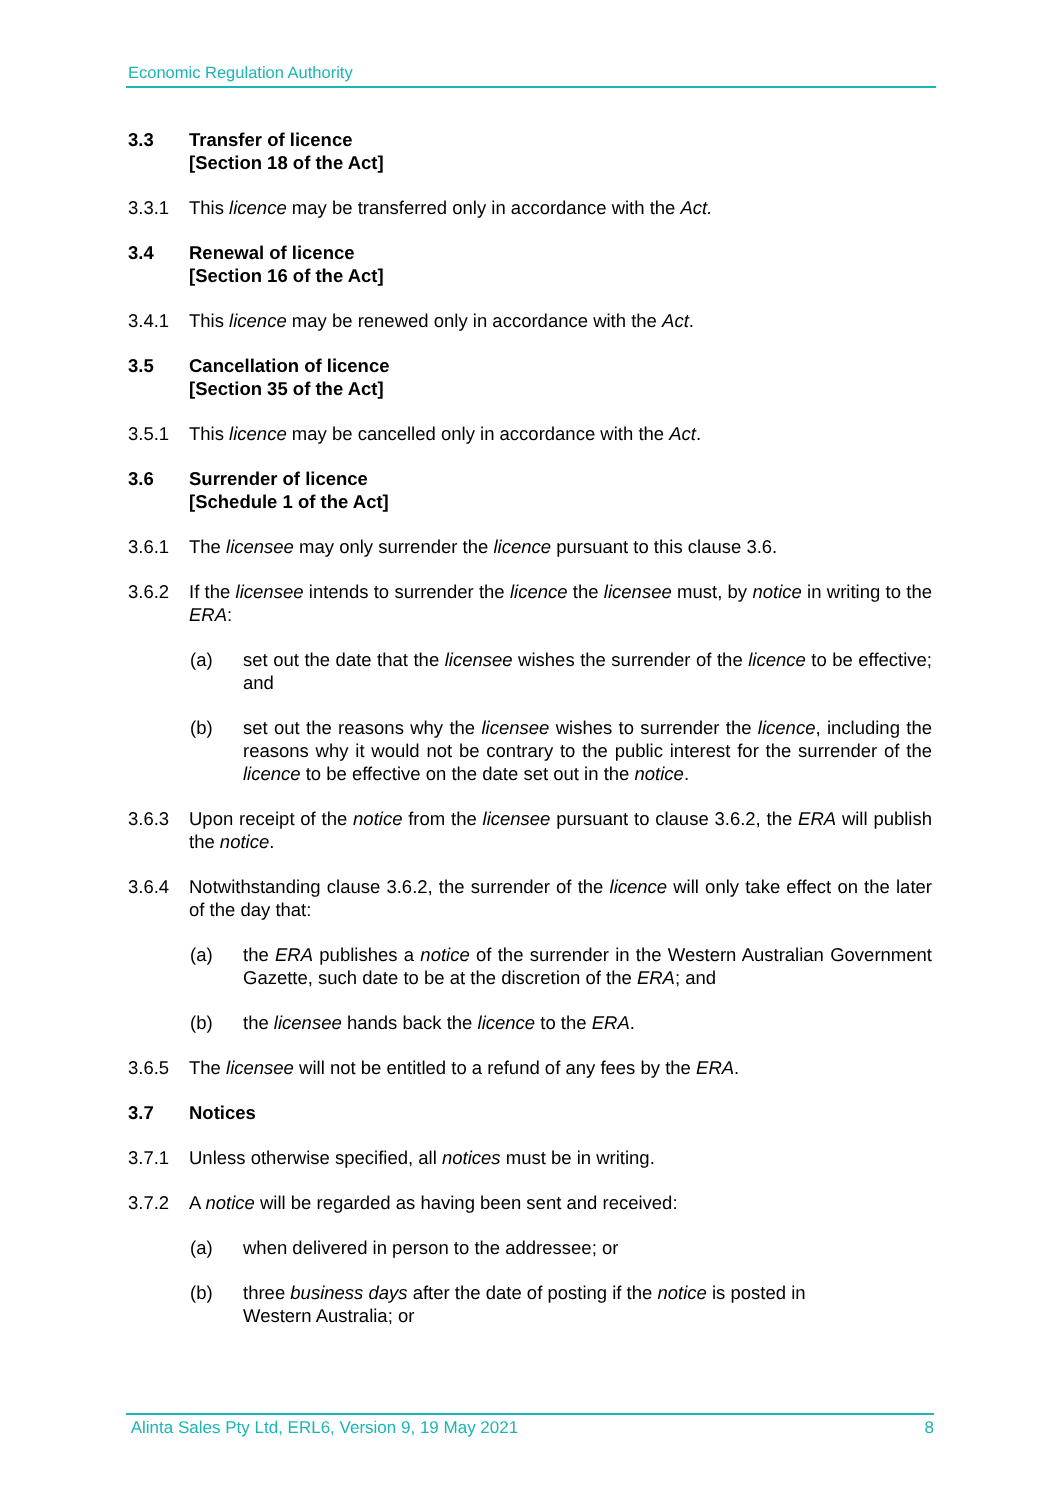Economic Regulation Authority
3.3 Transfer of licence
[Section 18 of the Act]
3.3.1 This licence may be transferred only in accordance with the Act.
3.4 Renewal of licence
[Section 16 of the Act]
3.4.1 This licence may be renewed only in accordance with the Act.
3.5 Cancellation of licence
[Section 35 of the Act]
3.5.1 This licence may be cancelled only in accordance with the Act.
3.6 Surrender of licence
[Schedule 1 of the Act]
3.6.1 The licensee may only surrender the licence pursuant to this clause 3.6.
3.6.2 If the licensee intends to surrender the licence the licensee must, by notice in writing to the ERA:
(a) set out the date that the licensee wishes the surrender of the licence to be effective; and
(b) set out the reasons why the licensee wishes to surrender the licence, including the reasons why it would not be contrary to the public interest for the surrender of the licence to be effective on the date set out in the notice.
3.6.3 Upon receipt of the notice from the licensee pursuant to clause 3.6.2, the ERA will publish the notice.
3.6.4 Notwithstanding clause 3.6.2, the surrender of the licence will only take effect on the later of the day that:
(a) the ERA publishes a notice of the surrender in the Western Australian Government Gazette, such date to be at the discretion of the ERA; and
(b) the licensee hands back the licence to the ERA.
3.6.5 The licensee will not be entitled to a refund of any fees by the ERA.
3.7 Notices
3.7.1 Unless otherwise specified, all notices must be in writing.
3.7.2 A notice will be regarded as having been sent and received:
(a) when delivered in person to the addressee; or
(b) three business days after the date of posting if the notice is posted in
Western Australia; or
Alinta Sales Pty Ltd, ERL6, Version 9, 19 May 2021 8